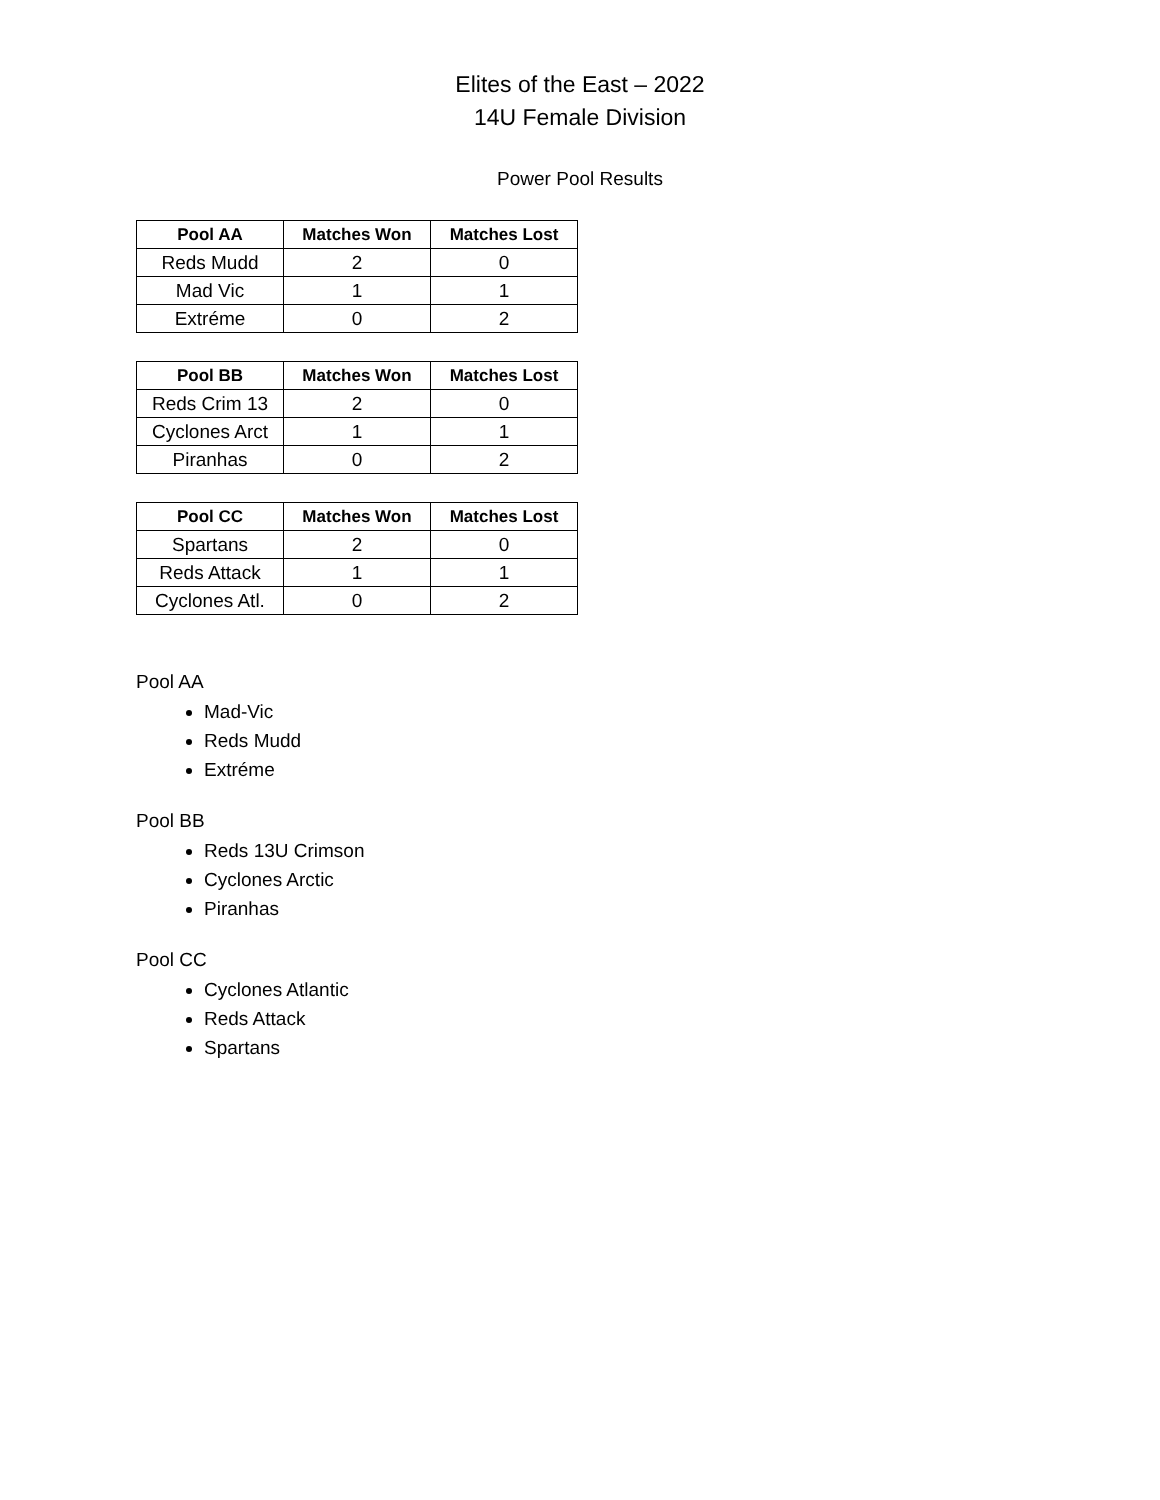Elites of the East – 2022
14U Female Division
Power Pool Results
| Pool AA | Matches Won | Matches Lost |
| --- | --- | --- |
| Reds Mudd | 2 | 0 |
| Mad Vic | 1 | 1 |
| Extréme | 0 | 2 |
| Pool BB | Matches Won | Matches Lost |
| --- | --- | --- |
| Reds Crim 13 | 2 | 0 |
| Cyclones Arct | 1 | 1 |
| Piranhas | 0 | 2 |
| Pool CC | Matches Won | Matches Lost |
| --- | --- | --- |
| Spartans | 2 | 0 |
| Reds Attack | 1 | 1 |
| Cyclones Atl. | 0 | 2 |
Pool AA
Mad-Vic
Reds Mudd
Extréme
Pool BB
Reds 13U Crimson
Cyclones Arctic
Piranhas
Pool CC
Cyclones Atlantic
Reds Attack
Spartans